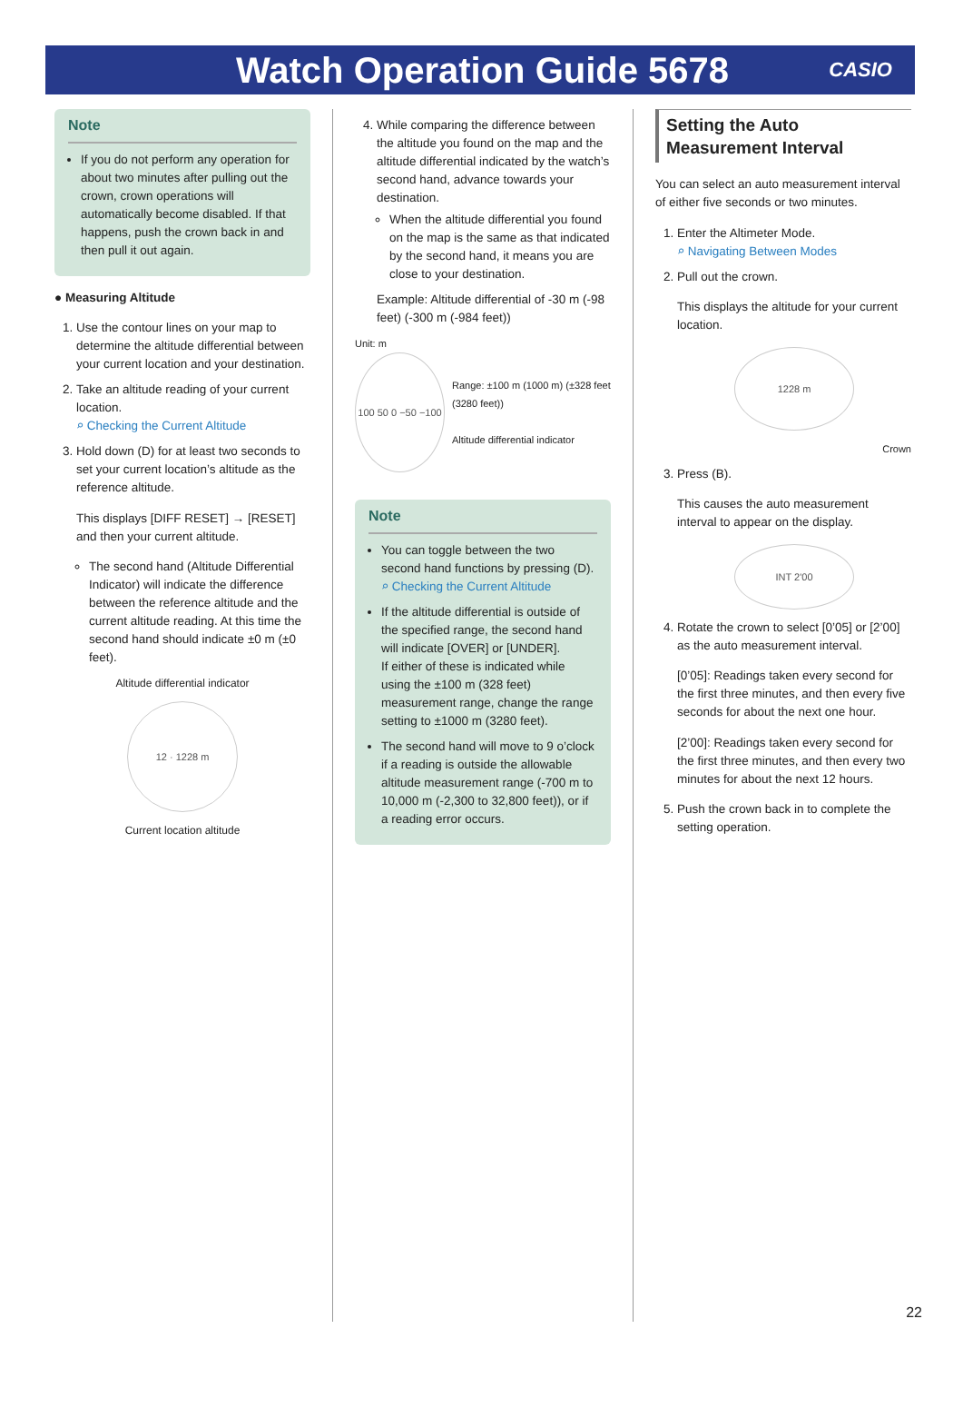Watch Operation Guide 5678
CASIO
Note
If you do not perform any operation for about two minutes after pulling out the crown, crown operations will automatically become disabled. If that happens, push the crown back in and then pull it out again.
● Measuring Altitude
1. Use the contour lines on your map to determine the altitude differential between your current location and your destination.
2. Take an altitude reading of your current location.
⌕ Checking the Current Altitude
3. Hold down (D) for at least two seconds to set your current location’s altitude as the reference altitude.
This displays [DIFF RESET] → [RESET] and then your current altitude.
The second hand (Altitude Differential Indicator) will indicate the difference between the reference altitude and the current altitude reading. At this time the second hand should indicate ±0 m (±0 feet).
Altitude differential indicator
12 · 1228 m
Current location altitude
4. While comparing the difference between the altitude you found on the map and the altitude differential indicated by the watch’s second hand, advance towards your destination.
When the altitude differential you found on the map is the same as that indicated by the second hand, it means you are close to your destination.
Example: Altitude differential of -30 m (-98 feet) (-300 m (-984 feet))
Unit: m
100 50 0 −50 −100
Range: ±100 m (1000 m) (±328 feet (3280 feet))
Altitude differential indicator
Note
You can toggle between the two second hand functions by pressing (D).
⌕ Checking the Current Altitude
If the altitude differential is outside of the specified range, the second hand will indicate [OVER] or [UNDER].
If either of these is indicated while using the ±100 m (328 feet) measurement range, change the range setting to ±1000 m (3280 feet).
The second hand will move to 9 o’clock if a reading is outside the allowable altitude measurement range (-700 m to 10,000 m (-2,300 to 32,800 feet)), or if a reading error occurs.
Setting the Auto Measurement Interval
You can select an auto measurement interval of either five seconds or two minutes.
1. Enter the Altimeter Mode.
⌕ Navigating Between Modes
2. Pull out the crown.
This displays the altitude for your current location.
1228 m
Crown
3. Press (B).
This causes the auto measurement interval to appear on the display.
INT 2'00
4. Rotate the crown to select [0’05] or [2’00] as the auto measurement interval.
[0’05]: Readings taken every second for the first three minutes, and then every five seconds for about the next one hour.
[2’00]: Readings taken every second for the first three minutes, and then every two minutes for about the next 12 hours.
5. Push the crown back in to complete the setting operation.
22